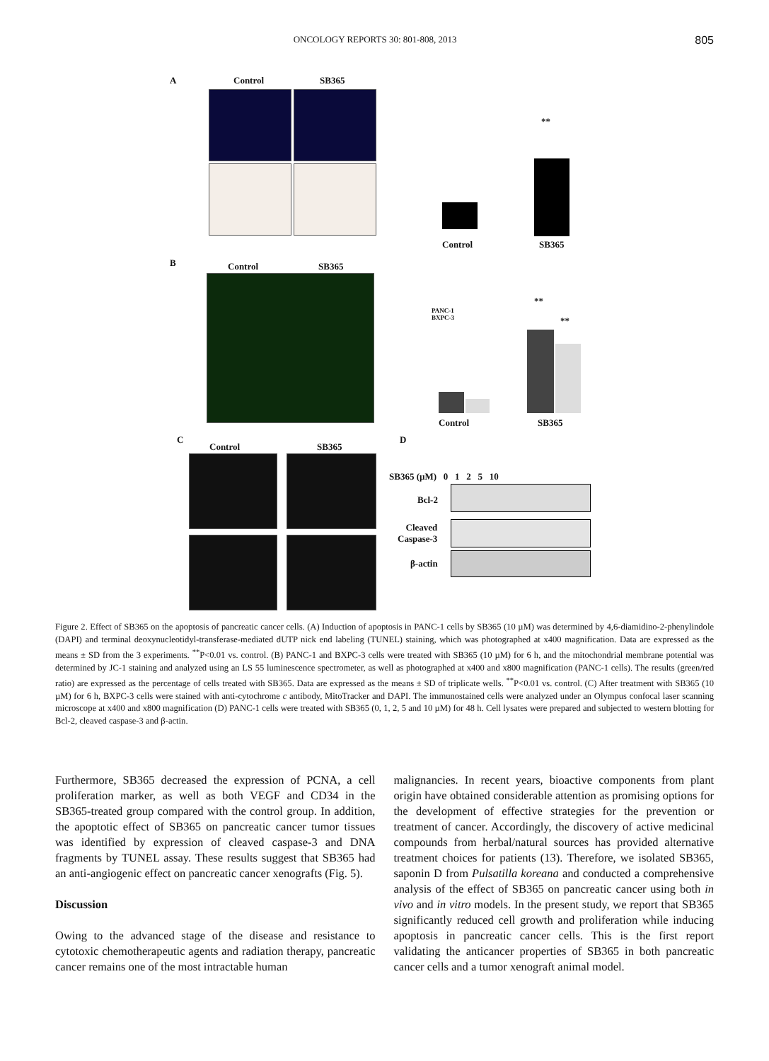ONCOLOGY REPORTS 30: 801-808, 2013 805
A Control SB365
Control SB365
**
B Control SB365
PANC-1
BXPC-3
Control SB365
**
**
C
Control SB365
D
SB365 (µM) 0 1 2 5 10
Bcl-2
Cleaved
Caspase-3
β-actin
Figure 2. Effect of SB365 on the apoptosis of pancreatic cancer cells. (A) Induction of apoptosis in PANC-1 cells by SB365 (10 µM) was determined by 4,6-diamidino-2-phenylindole (DAPI) and terminal deoxynucleotidyl-transferase-mediated dUTP nick end labeling (TUNEL) staining, which was photographed at x400 magnification. Data are expressed as the means ± SD from the 3 experiments. <sup>**</sup>P<0.01 vs. control. (B) PANC-1 and BXPC-3 cells were treated with SB365 (10 µM) for 6 h, and the mitochondrial membrane potential was determined by JC-1 staining and analyzed using an LS 55 luminescence spectrometer, as well as photographed at x400 and x800 magnification (PANC-1 cells). The results (green/red ratio) are expressed as the percentage of cells treated with SB365. Data are expressed as the means ± SD of triplicate wells. <sup>**</sup>P<0.01 vs. control. (C) After treatment with SB365 (10 µM) for 6 h, BXPC-3 cells were stained with anti-cytochrome c antibody, MitoTracker and DAPI. The immunostained cells were analyzed under an Olympus confocal laser scanning microscope at x400 and x800 magnification (D) PANC-1 cells were treated with SB365 (0, 1, 2, 5 and 10 µM) for 48 h. Cell lysates were prepared and subjected to western blotting for Bcl-2, cleaved caspase-3 and β-actin.
Furthermore, SB365 decreased the expression of PCNA, a cell proliferation marker, as well as both VEGF and CD34 in the SB365-treated group compared with the control group. In addition, the apoptotic effect of SB365 on pancreatic cancer tumor tissues was identified by expression of cleaved caspase-3 and DNA fragments by TUNEL assay. These results suggest that SB365 had an anti-angiogenic effect on pancreatic cancer xenografts (Fig. 5).
Discussion
Owing to the advanced stage of the disease and resistance to cytotoxic chemotherapeutic agents and radiation therapy, pancreatic cancer remains one of the most intractable human
malignancies. In recent years, bioactive components from plant origin have obtained considerable attention as promising options for the development of effective strategies for the prevention or treatment of cancer. Accordingly, the discovery of active medicinal compounds from herbal/natural sources has provided alternative treatment choices for patients (13). Therefore, we isolated SB365, saponin D from Pulsatilla koreana and conducted a comprehensive analysis of the effect of SB365 on pancreatic cancer using both in vivo and in vitro models. In the present study, we report that SB365 significantly reduced cell growth and proliferation while inducing apoptosis in pancreatic cancer cells. This is the first report validating the anticancer properties of SB365 in both pancreatic cancer cells and a tumor xenograft animal model.